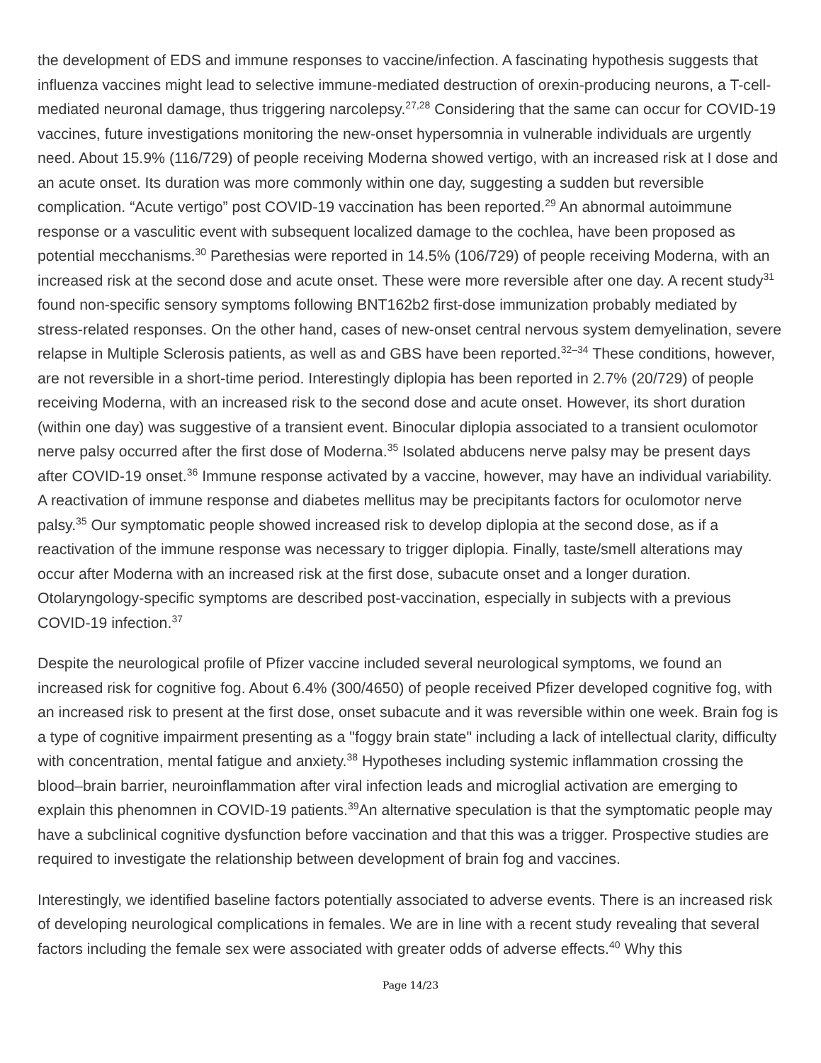the development of EDS and immune responses to vaccine/infection. A fascinating hypothesis suggests that influenza vaccines might lead to selective immune-mediated destruction of orexin-producing neurons, a T-cell-mediated neuronal damage, thus triggering narcolepsy.<sup>27,28</sup> Considering that the same can occur for COVID-19 vaccines, future investigations monitoring the new-onset hypersomnia in vulnerable individuals are urgently need. About 15.9% (116/729) of people receiving Moderna showed vertigo, with an increased risk at I dose and an acute onset. Its duration was more commonly within one day, suggesting a sudden but reversible complication. “Acute vertigo” post COVID-19 vaccination has been reported.<sup>29</sup> An abnormal autoimmune response or a vasculitic event with subsequent localized damage to the cochlea, have been proposed as potential mecchanisms.<sup>30</sup> Parethesias were reported in 14.5% (106/729) of people receiving Moderna, with an increased risk at the second dose and acute onset. These were more reversible after one day. A recent study<sup>31</sup> found non-specific sensory symptoms following BNT162b2 first-dose immunization probably mediated by stress-related responses. On the other hand, cases of new-onset central nervous system demyelination, severe relapse in Multiple Sclerosis patients, as well as and GBS have been reported.<sup>32–34</sup> These conditions, however, are not reversible in a short-time period. Interestingly diplopia has been reported in 2.7% (20/729) of people receiving Moderna, with an increased risk to the second dose and acute onset. However, its short duration (within one day) was suggestive of a transient event. Binocular diplopia associated to a transient oculomotor nerve palsy occurred after the first dose of Moderna.<sup>35</sup> Isolated abducens nerve palsy may be present days after COVID-19 onset.<sup>36</sup> Immune response activated by a vaccine, however, may have an individual variability. A reactivation of immune response and diabetes mellitus may be precipitants factors for oculomotor nerve palsy.<sup>35</sup> Our symptomatic people showed increased risk to develop diplopia at the second dose, as if a reactivation of the immune response was necessary to trigger diplopia. Finally, taste/smell alterations may occur after Moderna with an increased risk at the first dose, subacute onset and a longer duration. Otolaryngology-specific symptoms are described post-vaccination, especially in subjects with a previous COVID-19 infection.<sup>37</sup>
Despite the neurological profile of Pfizer vaccine included several neurological symptoms, we found an increased risk for cognitive fog. About 6.4% (300/4650) of people received Pfizer developed cognitive fog, with an increased risk to present at the first dose, onset subacute and it was reversible within one week. Brain fog is a type of cognitive impairment presenting as a "foggy brain state" including a lack of intellectual clarity, difficulty with concentration, mental fatigue and anxiety.<sup>38</sup> Hypotheses including systemic inflammation crossing the blood–brain barrier, neuroinflammation after viral infection leads and microglial activation are emerging to explain this phenomnen in COVID-19 patients.<sup>39</sup>An alternative speculation is that the symptomatic people may have a subclinical cognitive dysfunction before vaccination and that this was a trigger. Prospective studies are required to investigate the relationship between development of brain fog and vaccines.
Interestingly, we identified baseline factors potentially associated to adverse events. There is an increased risk of developing neurological complications in females. We are in line with a recent study revealing that several factors including the female sex were associated with greater odds of adverse effects.<sup>40</sup> Why this
Page 14/23